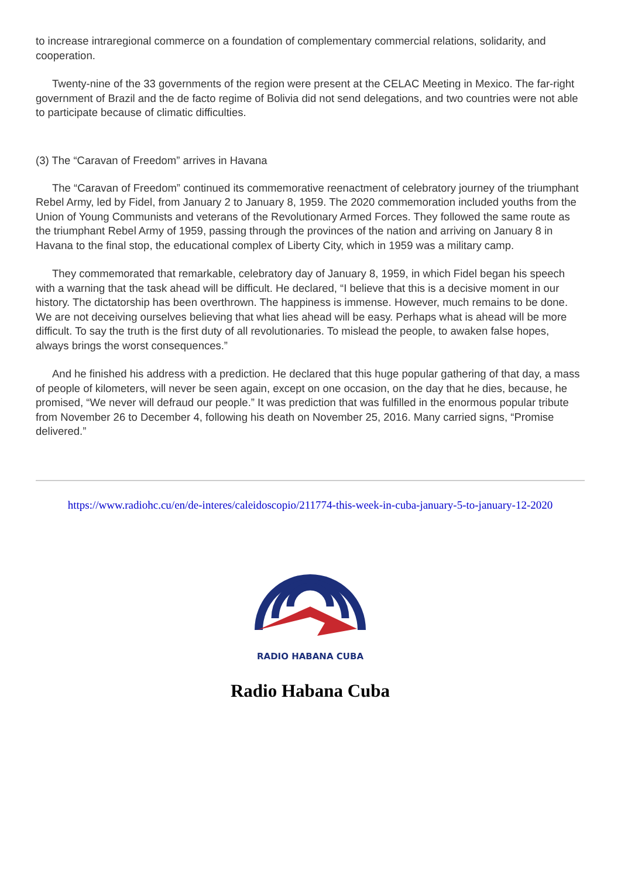to increase intraregional commerce on a foundation of complementary commercial relations, solidarity, and cooperation.
Twenty-nine of the 33 governments of the region were present at the CELAC Meeting in Mexico. The far-right government of Brazil and the de facto regime of Bolivia did not send delegations, and two countries were not able to participate because of climatic difficulties.
(3) The “Caravan of Freedom” arrives in Havana
The “Caravan of Freedom” continued its commemorative reenactment of celebratory journey of the triumphant Rebel Army, led by Fidel, from January 2 to January 8, 1959. The 2020 commemoration included youths from the Union of Young Communists and veterans of the Revolutionary Armed Forces. They followed the same route as the triumphant Rebel Army of 1959, passing through the provinces of the nation and arriving on January 8 in Havana to the final stop, the educational complex of Liberty City, which in 1959 was a military camp.
They commemorated that remarkable, celebratory day of January 8, 1959, in which Fidel began his speech with a warning that the task ahead will be difficult. He declared, “I believe that this is a decisive moment in our history. The dictatorship has been overthrown. The happiness is immense. However, much remains to be done. We are not deceiving ourselves believing that what lies ahead will be easy. Perhaps what is ahead will be more difficult. To say the truth is the first duty of all revolutionaries. To mislead the people, to awaken false hopes, always brings the worst consequences.”
And he finished his address with a prediction. He declared that this huge popular gathering of that day, a mass of people of kilometers, will never be seen again, except on one occasion, on the day that he dies, because, he promised, “We never will defraud our people.” It was prediction that was fulfilled in the enormous popular tribute from November 26 to December 4, following his death on November 25, 2016. Many carried signs, “Promise delivered.”
https://www.radiohc.cu/en/de-interes/caleidoscopio/211774-this-week-in-cuba-january-5-to-january-12-2020
RADIO HABANA CUBA
Radio Habana Cuba